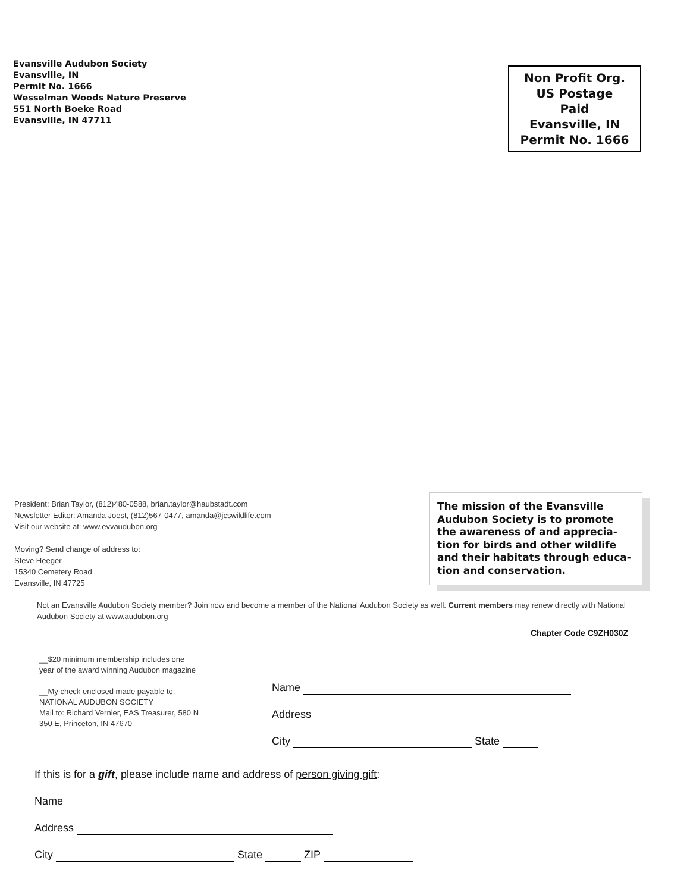Evansville Audubon Society
Evansville, IN
Permit No. 1666
Wesselman Woods Nature Preserve
551 North Boeke Road
Evansville, IN 47711
Non Profit Org.
US Postage
Paid
Evansville, IN
Permit No. 1666
President: Brian Taylor, (812)480-0588, brian.taylor@haubstadt.com
Newsletter Editor: Amanda Joest, (812)567-0477, amanda@jcswildlife.com
Visit our website at: www.evvaudubon.org
Moving? Send change of address to:
Steve Heeger
15340 Cemetery Road
Evansville, IN 47725
The mission of the Evansville Audubon Society is to promote the awareness of and apprecia-tion for birds and other wildlife and their habitats through educa-tion and conservation.
Not an Evansville Audubon Society member? Join now and become a member of the National Audubon Society as well. Current members may renew directly with National Audubon Society at www.audubon.org
Chapter Code C9ZH030Z
__$20 minimum membership includes one year of the award winning Audubon magazine
__My check enclosed made payable to: NATIONAL AUDUBON SOCIETY
Mail to: Richard Vernier, EAS Treasurer, 580 N 350 E, Princeton, IN 47670
Name
Address
City State
If this is for a gift, please include name and address of person giving gift:
Name
Address
City State ZIP